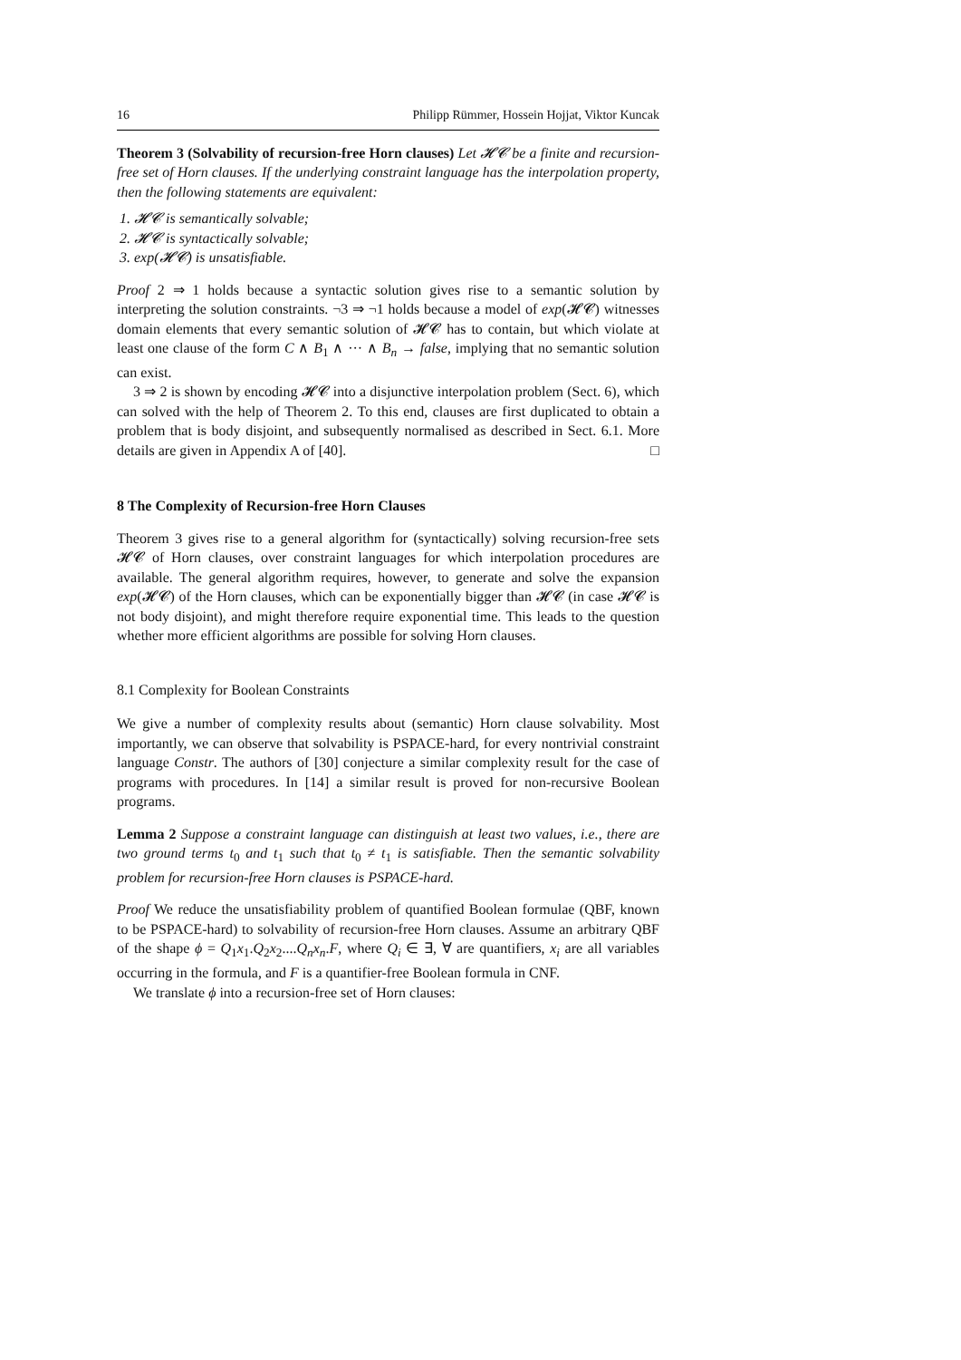16 Philipp Rümmer, Hossein Hojjat, Viktor Kuncak
Theorem 3 (Solvability of recursion-free Horn clauses) Let 𝓗𝓒 be a finite and recursion-free set of Horn clauses. If the underlying constraint language has the interpolation property, then the following statements are equivalent:
1. 𝓗𝓒 is semantically solvable;
2. 𝓗𝓒 is syntactically solvable;
3. exp(𝓗𝓒) is unsatisfiable.
Proof 2 ⇒ 1 holds because a syntactic solution gives rise to a semantic solution by interpreting the solution constraints. ¬3 ⇒ ¬1 holds because a model of exp(𝓗𝓒) witnesses domain elements that every semantic solution of 𝓗𝓒 has to contain, but which violate at least one clause of the form C ∧ B<sub>1</sub> ∧ ··· ∧ B<sub>n</sub> → false, implying that no semantic solution can exist.
3 ⇒ 2 is shown by encoding 𝓗𝓒 into a disjunctive interpolation problem (Sect. 6), which can solved with the help of Theorem 2. To this end, clauses are first duplicated to obtain a problem that is body disjoint, and subsequently normalised as described in Sect. 6.1. More details are given in Appendix A of [40]. □
8 The Complexity of Recursion-free Horn Clauses
Theorem 3 gives rise to a general algorithm for (syntactically) solving recursion-free sets 𝓗𝓒 of Horn clauses, over constraint languages for which interpolation procedures are available. The general algorithm requires, however, to generate and solve the expansion exp(𝓗𝓒) of the Horn clauses, which can be exponentially bigger than 𝓗𝓒 (in case 𝓗𝓒 is not body disjoint), and might therefore require exponential time. This leads to the question whether more efficient algorithms are possible for solving Horn clauses.
8.1 Complexity for Boolean Constraints
We give a number of complexity results about (semantic) Horn clause solvability. Most importantly, we can observe that solvability is PSPACE-hard, for every nontrivial constraint language Constr. The authors of [30] conjecture a similar complexity result for the case of programs with procedures. In [14] a similar result is proved for non-recursive Boolean programs.
Lemma 2 Suppose a constraint language can distinguish at least two values, i.e., there are two ground terms t<sub>0</sub> and t<sub>1</sub> such that t<sub>0</sub> ≠ t<sub>1</sub> is satisfiable. Then the semantic solvability problem for recursion-free Horn clauses is PSPACE-hard.
Proof We reduce the unsatisfiability problem of quantified Boolean formulae (QBF, known to be PSPACE-hard) to solvability of recursion-free Horn clauses. Assume an arbitrary QBF of the shape ϕ = Q<sub>1</sub>x<sub>1</sub>.Q<sub>2</sub>x<sub>2</sub>....Q<sub>n</sub>x<sub>n</sub>.F, where Q<sub>i</sub> ∈ ∃, ∀ are quantifiers, x<sub>i</sub> are all variables occurring in the formula, and F is a quantifier-free Boolean formula in CNF.
We translate ϕ into a recursion-free set of Horn clauses: